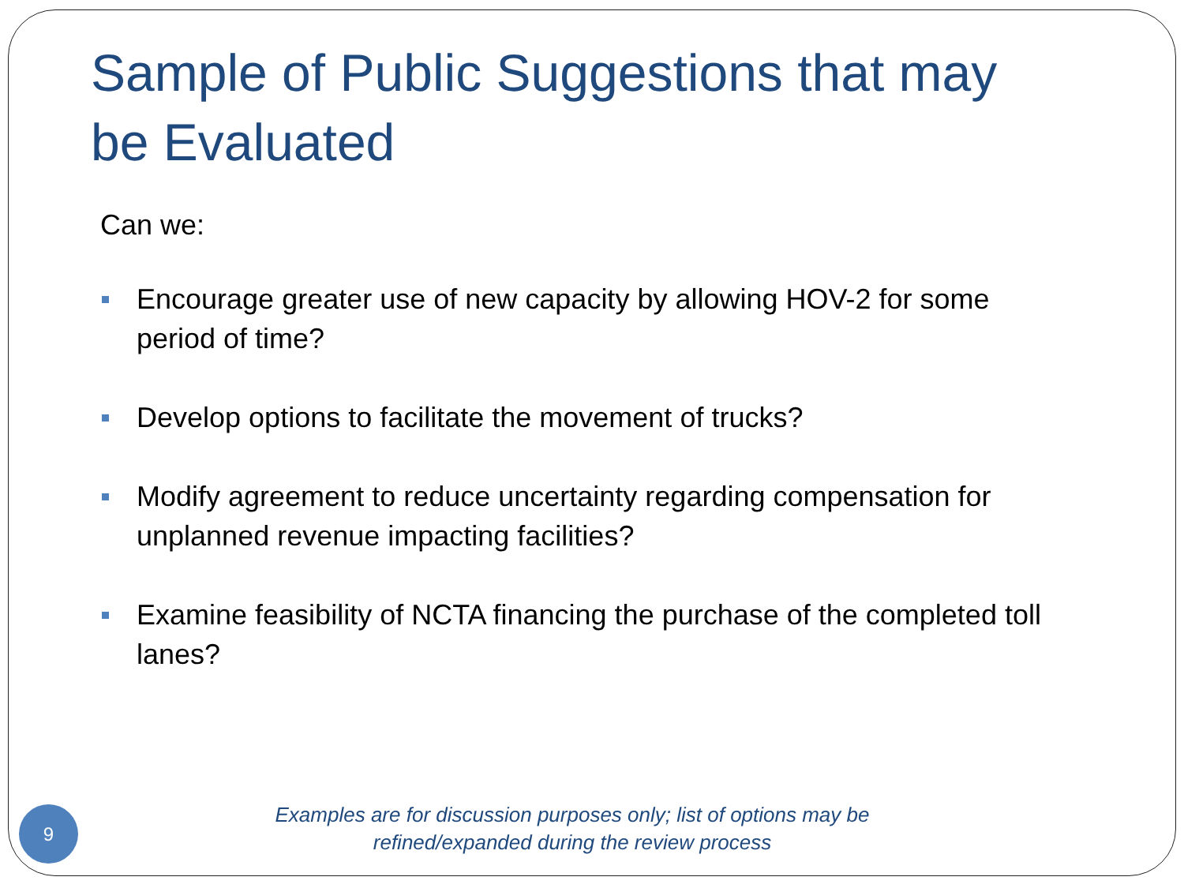Sample of Public Suggestions that may be Evaluated
Can we:
Encourage greater use of new capacity by allowing HOV-2 for some period of time?
Develop options to facilitate the movement of trucks?
Modify agreement to reduce uncertainty regarding compensation for unplanned revenue impacting facilities?
Examine feasibility of NCTA financing the purchase of the completed toll lanes?
9
Examples are for discussion purposes only; list of options may be refined/expanded during the review process